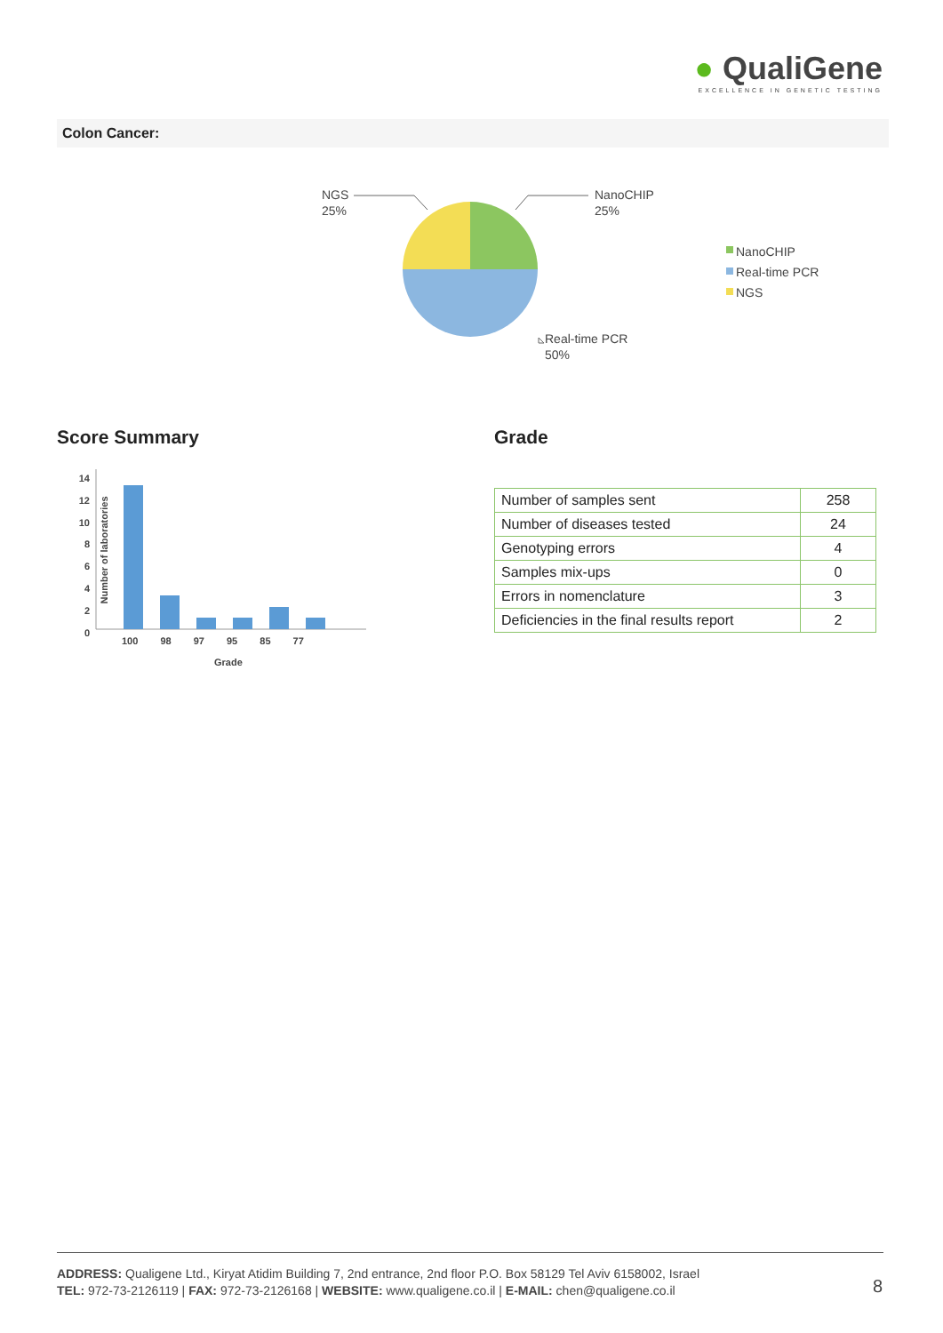● QualiGene
EXCELLENCE IN GENETIC TESTING
Colon Cancer:
NGS
25%
NanoCHIP
25%
Real-time PCR
50%
NanoCHIP
Real-time PCR
NGS
Score Summary Grade
14
12
10
8
6
4
2
0
Number of laboratories
100 98 97 95 85 77
Grade
| Number of samples sent | 258 |
| Number of diseases tested | 24 |
| Genotyping errors | 4 |
| Samples mix-ups | 0 |
| Errors in nomenclature | 3 |
| Deficiencies in the final results report | 2 |
ADDRESS: Qualigene Ltd., Kiryat Atidim Building 7, 2nd entrance, 2nd floor P.O. Box 58129 Tel Aviv 6158002, Israel
TEL: 972-73-2126119 | FAX: 972-73-2126168 | WEBSITE: www.qualigene.co.il | E-MAIL: chen@qualigene.co.il
8